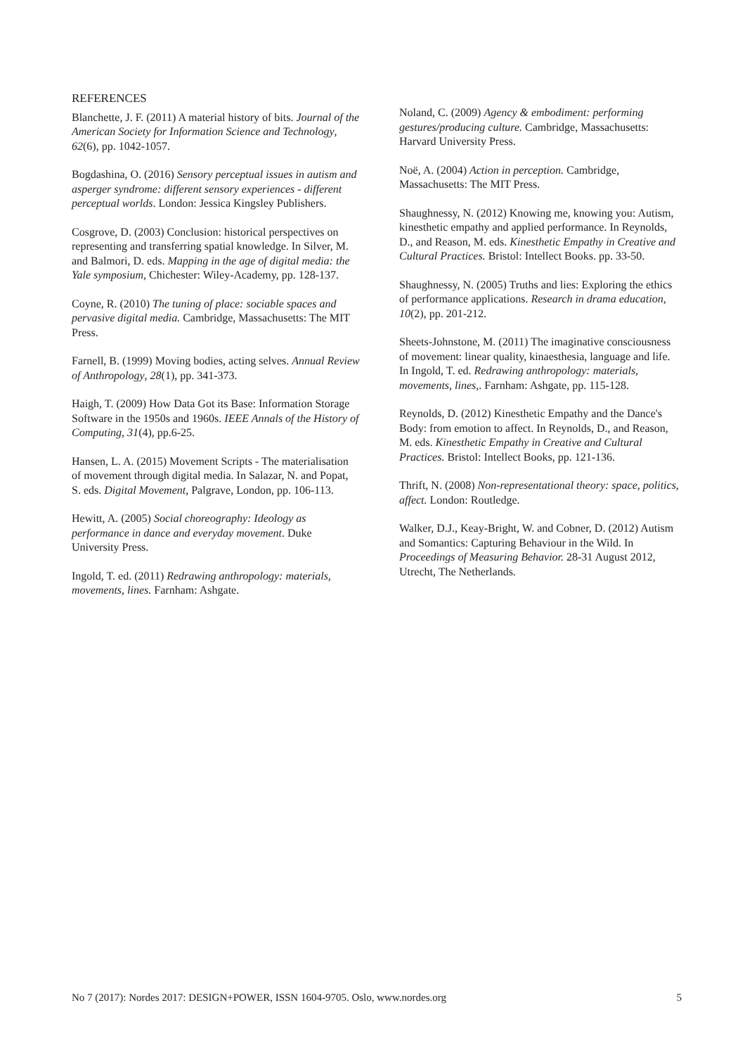REFERENCES
Blanchette, J. F. (2011) A material history of bits. Journal of the American Society for Information Science and Technology, 62(6), pp. 1042-1057.
Bogdashina, O. (2016) Sensory perceptual issues in autism and asperger syndrome: different sensory experiences - different perceptual worlds. London: Jessica Kingsley Publishers.
Cosgrove, D. (2003) Conclusion: historical perspectives on representing and transferring spatial knowledge. In Silver, M. and Balmori, D. eds. Mapping in the age of digital media: the Yale symposium, Chichester: Wiley-Academy, pp. 128-137.
Coyne, R. (2010) The tuning of place: sociable spaces and pervasive digital media. Cambridge, Massachusetts: The MIT Press.
Farnell, B. (1999) Moving bodies, acting selves. Annual Review of Anthropology, 28(1), pp. 341-373.
Haigh, T. (2009) How Data Got its Base: Information Storage Software in the 1950s and 1960s. IEEE Annals of the History of Computing, 31(4), pp.6-25.
Hansen, L. A. (2015) Movement Scripts - The materialisation of movement through digital media. In Salazar, N. and Popat, S. eds. Digital Movement, Palgrave, London, pp. 106-113.
Hewitt, A. (2005) Social choreography: Ideology as performance in dance and everyday movement. Duke University Press.
Ingold, T. ed. (2011) Redrawing anthropology: materials, movements, lines. Farnham: Ashgate.
Noland, C. (2009) Agency & embodiment: performing gestures/producing culture. Cambridge, Massachusetts: Harvard University Press.
Noë, A. (2004) Action in perception. Cambridge, Massachusetts: The MIT Press.
Shaughnessy, N. (2012) Knowing me, knowing you: Autism, kinesthetic empathy and applied performance. In Reynolds, D., and Reason, M. eds. Kinesthetic Empathy in Creative and Cultural Practices. Bristol: Intellect Books. pp. 33-50.
Shaughnessy, N. (2005) Truths and lies: Exploring the ethics of performance applications. Research in drama education, 10(2), pp. 201-212.
Sheets-Johnstone, M. (2011) The imaginative consciousness of movement: linear quality, kinaesthesia, language and life. In Ingold, T. ed. Redrawing anthropology: materials, movements, lines,. Farnham: Ashgate, pp. 115-128.
Reynolds, D. (2012) Kinesthetic Empathy and the Dance's Body: from emotion to affect. In Reynolds, D., and Reason, M. eds. Kinesthetic Empathy in Creative and Cultural Practices. Bristol: Intellect Books, pp. 121-136.
Thrift, N. (2008) Non-representational theory: space, politics, affect. London: Routledge.
Walker, D.J., Keay-Bright, W. and Cobner, D. (2012) Autism and Somantics: Capturing Behaviour in the Wild. In Proceedings of Measuring Behavior. 28-31 August 2012, Utrecht, The Netherlands.
No 7 (2017): Nordes 2017: DESIGN+POWER, ISSN 1604-9705. Oslo, www.nordes.org 5